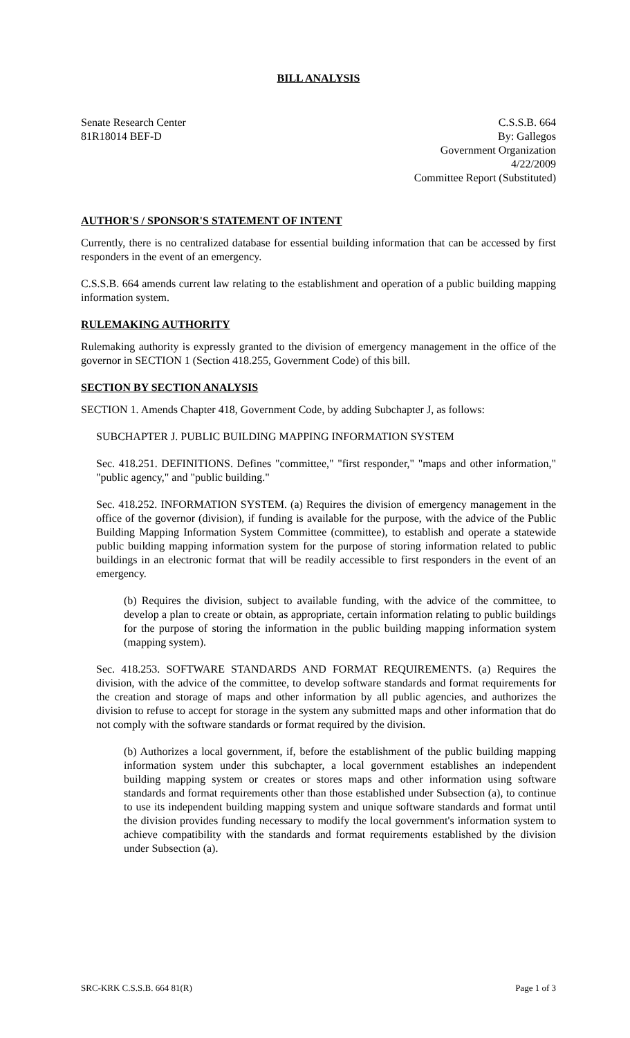BILL ANALYSIS
Senate Research Center
81R18014 BEF-D
C.S.S.B. 664
By: Gallegos
Government Organization
4/22/2009
Committee Report (Substituted)
AUTHOR'S / SPONSOR'S STATEMENT OF INTENT
Currently, there is no centralized database for essential building information that can be accessed by first responders in the event of an emergency.
C.S.S.B. 664 amends current law relating to the establishment and operation of a public building mapping information system.
RULEMAKING AUTHORITY
Rulemaking authority is expressly granted to the division of emergency management in the office of the governor in SECTION 1 (Section 418.255, Government Code) of this bill.
SECTION BY SECTION ANALYSIS
SECTION 1. Amends Chapter 418, Government Code, by adding Subchapter J, as follows:
SUBCHAPTER J. PUBLIC BUILDING MAPPING INFORMATION SYSTEM
Sec. 418.251. DEFINITIONS. Defines "committee," "first responder," "maps and other information," "public agency," and "public building."
Sec. 418.252. INFORMATION SYSTEM. (a) Requires the division of emergency management in the office of the governor (division), if funding is available for the purpose, with the advice of the Public Building Mapping Information System Committee (committee), to establish and operate a statewide public building mapping information system for the purpose of storing information related to public buildings in an electronic format that will be readily accessible to first responders in the event of an emergency.
(b) Requires the division, subject to available funding, with the advice of the committee, to develop a plan to create or obtain, as appropriate, certain information relating to public buildings for the purpose of storing the information in the public building mapping information system (mapping system).
Sec. 418.253. SOFTWARE STANDARDS AND FORMAT REQUIREMENTS. (a) Requires the division, with the advice of the committee, to develop software standards and format requirements for the creation and storage of maps and other information by all public agencies, and authorizes the division to refuse to accept for storage in the system any submitted maps and other information that do not comply with the software standards or format required by the division.
(b) Authorizes a local government, if, before the establishment of the public building mapping information system under this subchapter, a local government establishes an independent building mapping system or creates or stores maps and other information using software standards and format requirements other than those established under Subsection (a), to continue to use its independent building mapping system and unique software standards and format until the division provides funding necessary to modify the local government's information system to achieve compatibility with the standards and format requirements established by the division under Subsection (a).
SRC-KRK C.S.S.B. 664 81(R) Page 1 of 3